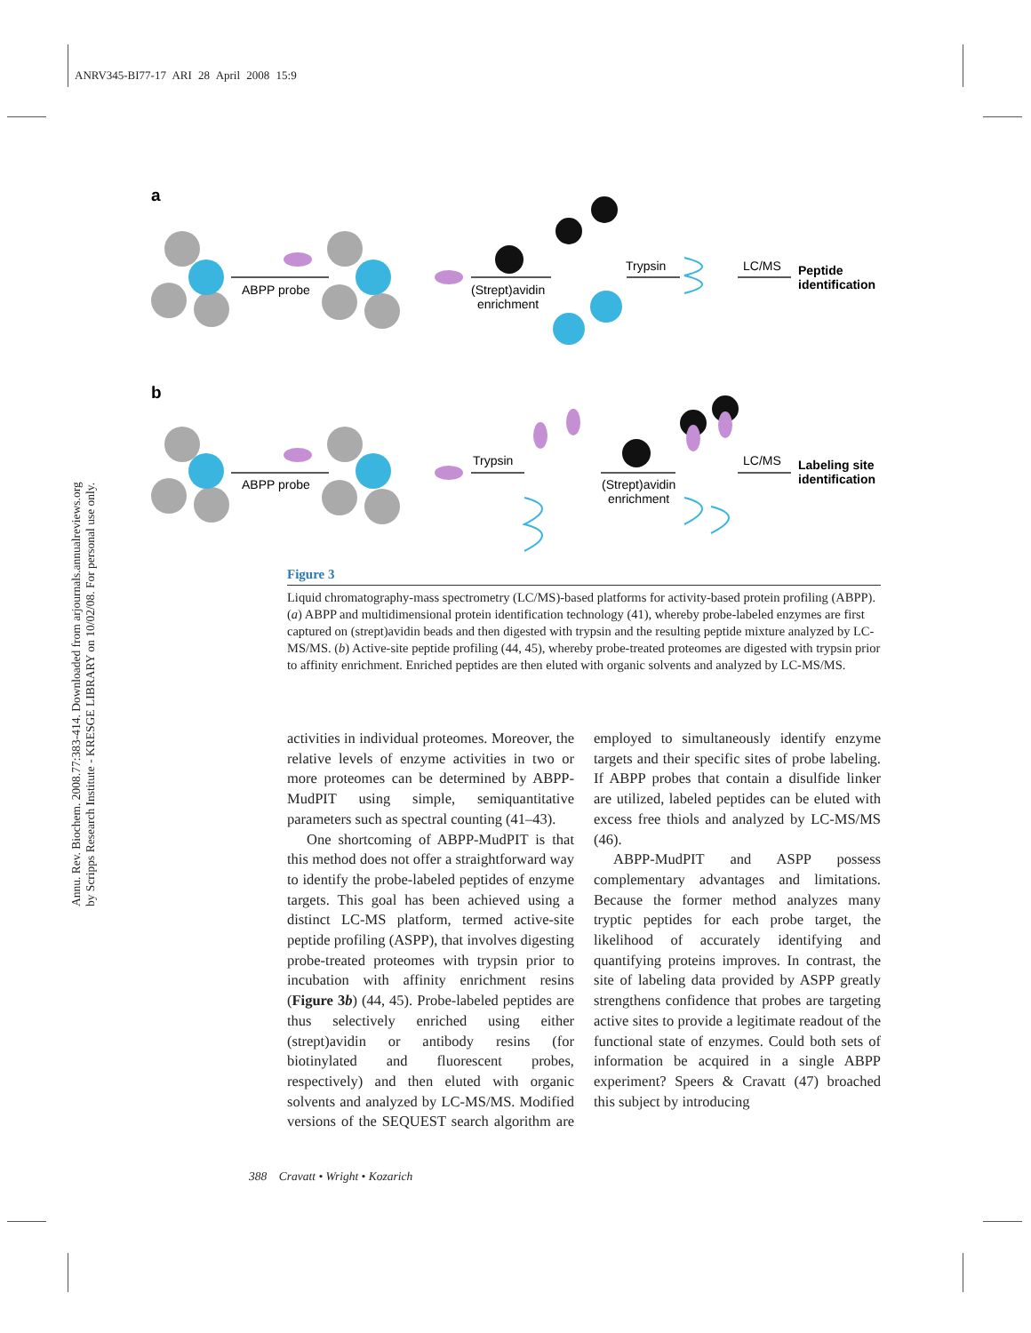ANRV345-BI77-17 ARI 28 April 2008 15:9
Annu. Rev. Biochem. 2008.77:383-414. Downloaded from arjournals.annualreviews.org
by Scripps Research Institute - KRESGE LIBRARY on 10/02/08. For personal use only.
a
b
ABPP probe
(Strept)avidin
enrichment
Trypsin
LC/MS
Peptide
identification
ABPP probe
Trypsin
(Strept)avidin
enrichment
LC/MS
Labeling site
identification
Figure 3
Liquid chromatography-mass spectrometry (LC/MS)-based platforms for activity-based protein profiling (ABPP). (a) ABPP and multidimensional protein identification technology (41), whereby probe-labeled enzymes are first captured on (strept)avidin beads and then digested with trypsin and the resulting peptide mixture analyzed by LC-MS/MS. (b) Active-site peptide profiling (44, 45), whereby probe-treated proteomes are digested with trypsin prior to affinity enrichment. Enriched peptides are then eluted with organic solvents and analyzed by LC-MS/MS.
activities in individual proteomes. Moreover, the relative levels of enzyme activities in two or more proteomes can be determined by ABPP-MudPIT using simple, semiquantitative parameters such as spectral counting (41–43).
One shortcoming of ABPP-MudPIT is that this method does not offer a straightforward way to identify the probe-labeled peptides of enzyme targets. This goal has been achieved using a distinct LC-MS platform, termed active-site peptide profiling (ASPP), that involves digesting probe-treated proteomes with trypsin prior to incubation with affinity enrichment resins (Figure 3b) (44, 45). Probe-labeled peptides are thus selectively enriched using either (strept)avidin or antibody resins (for biotinylated and fluorescent probes, respectively) and then eluted with organic solvents and analyzed by LC-MS/MS. Modified versions of the SEQUEST search algorithm are employed to simultaneously identify enzyme targets and their specific sites of probe labeling. If ABPP probes that contain a disulfide linker are utilized, labeled peptides can be eluted with excess free thiols and analyzed by LC-MS/MS (46).
ABPP-MudPIT and ASPP possess complementary advantages and limitations. Because the former method analyzes many tryptic peptides for each probe target, the likelihood of accurately identifying and quantifying proteins improves. In contrast, the site of labeling data provided by ASPP greatly strengthens confidence that probes are targeting active sites to provide a legitimate readout of the functional state of enzymes. Could both sets of information be acquired in a single ABPP experiment? Speers & Cravatt (47) broached this subject by introducing
388 Cravatt • Wright • Kozarich